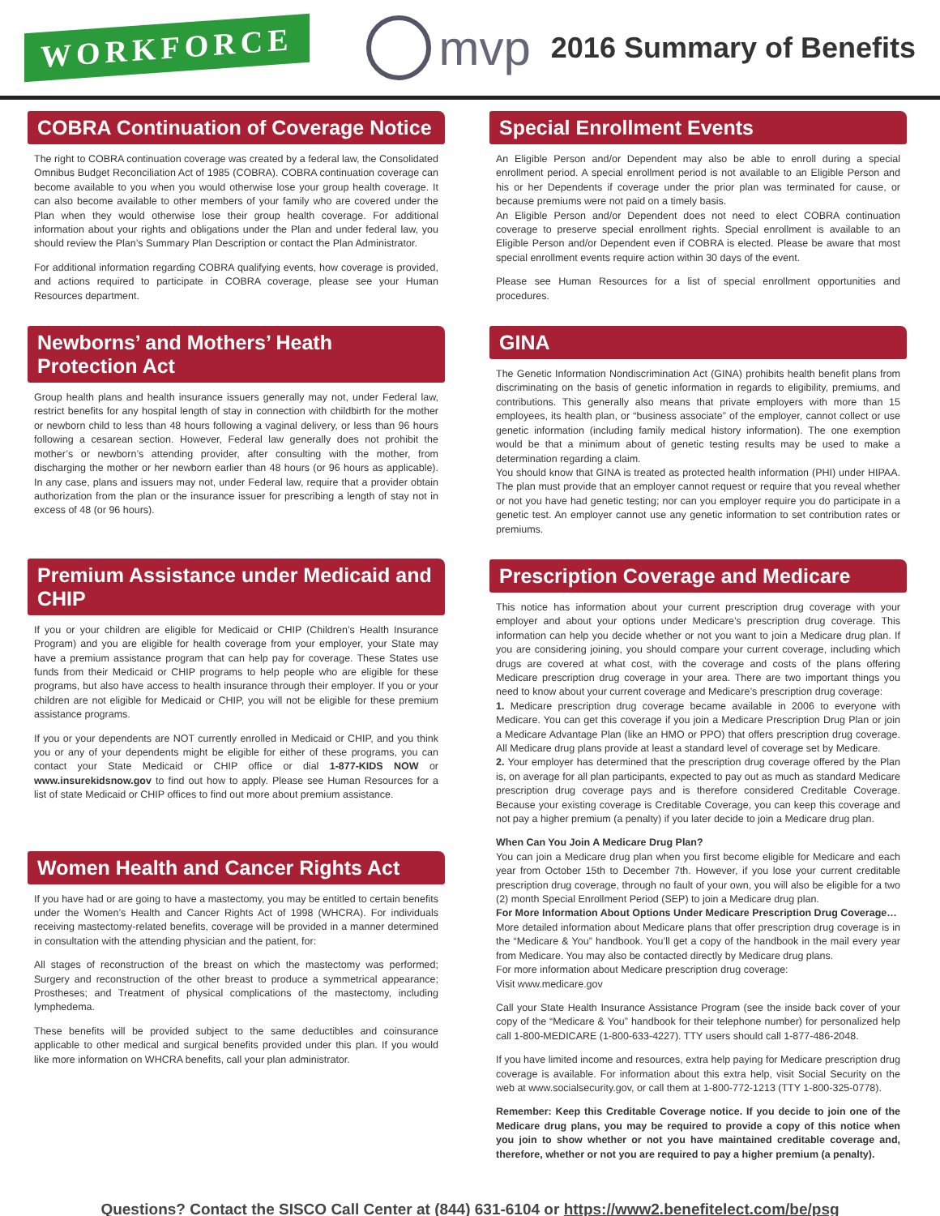WORKFORCE
mvp
2016 Summary of Benefits
COBRA Continuation of Coverage Notice
The right to COBRA continuation coverage was created by a federal law, the Consolidated Omnibus Budget Reconciliation Act of 1985 (COBRA). COBRA continuation coverage can become available to you when you would otherwise lose your group health coverage. It can also become available to other members of your family who are covered under the Plan when they would otherwise lose their group health coverage. For additional information about your rights and obligations under the Plan and under federal law, you should review the Plan’s Summary Plan Description or contact the Plan Administrator.
For additional information regarding COBRA qualifying events, how coverage is provided, and actions required to participate in COBRA coverage, please see your Human Resources department.
Newborns’ and Mothers’ Heath Protection Act
Group health plans and health insurance issuers generally may not, under Federal law, restrict benefits for any hospital length of stay in connection with childbirth for the mother or newborn child to less than 48 hours following a vaginal delivery, or less than 96 hours following a cesarean section. However, Federal law generally does not prohibit the mother’s or newborn’s attending provider, after consulting with the mother, from discharging the mother or her newborn earlier than 48 hours (or 96 hours as applicable). In any case, plans and issuers may not, under Federal law, require that a provider obtain authorization from the plan or the insurance issuer for prescribing a length of stay not in excess of 48 (or 96 hours).
Premium Assistance under Medicaid and CHIP
If you or your children are eligible for Medicaid or CHIP (Children’s Health Insurance Program) and you are eligible for health coverage from your employer, your State may have a premium assistance program that can help pay for coverage. These States use funds from their Medicaid or CHIP programs to help people who are eligible for these programs, but also have access to health insurance through their employer. If you or your children are not eligible for Medicaid or CHIP, you will not be eligible for these premium assistance programs.
If you or your dependents are NOT currently enrolled in Medicaid or CHIP, and you think you or any of your dependents might be eligible for either of these programs, you can contact your State Medicaid or CHIP office or dial 1-877-KIDS NOW or www.insurekidsnow.gov to find out how to apply. Please see Human Resources for a list of state Medicaid or CHIP offices to find out more about premium assistance.
Women Health and Cancer Rights Act
If you have had or are going to have a mastectomy, you may be entitled to certain benefits under the Women’s Health and Cancer Rights Act of 1998 (WHCRA). For individuals receiving mastectomy-related benefits, coverage will be provided in a manner determined in consultation with the attending physician and the patient, for:
All stages of reconstruction of the breast on which the mastectomy was performed; Surgery and reconstruction of the other breast to produce a symmetrical appearance; Prostheses; and Treatment of physical complications of the mastectomy, including lymphedema.
These benefits will be provided subject to the same deductibles and coinsurance applicable to other medical and surgical benefits provided under this plan. If you would like more information on WHCRA benefits, call your plan administrator.
Special Enrollment Events
An Eligible Person and/or Dependent may also be able to enroll during a special enrollment period. A special enrollment period is not available to an Eligible Person and his or her Dependents if coverage under the prior plan was terminated for cause, or because premiums were not paid on a timely basis.
An Eligible Person and/or Dependent does not need to elect COBRA continuation coverage to preserve special enrollment rights. Special enrollment is available to an Eligible Person and/or Dependent even if COBRA is elected. Please be aware that most special enrollment events require action within 30 days of the event.
Please see Human Resources for a list of special enrollment opportunities and procedures.
GINA
The Genetic Information Nondiscrimination Act (GINA) prohibits health benefit plans from discriminating on the basis of genetic information in regards to eligibility, premiums, and contributions. This generally also means that private employers with more than 15 employees, its health plan, or “business associate” of the employer, cannot collect or use genetic information (including family medical history information). The one exemption would be that a minimum about of genetic testing results may be used to make a determination regarding a claim.
You should know that GINA is treated as protected health information (PHI) under HIPAA. The plan must provide that an employer cannot request or require that you reveal whether or not you have had genetic testing; nor can you employer require you do participate in a genetic test. An employer cannot use any genetic information to set contribution rates or premiums.
Prescription Coverage and Medicare
This notice has information about your current prescription drug coverage with your employer and about your options under Medicare’s prescription drug coverage. This information can help you decide whether or not you want to join a Medicare drug plan. If you are considering joining, you should compare your current coverage, including which drugs are covered at what cost, with the coverage and costs of the plans offering Medicare prescription drug coverage in your area. There are two important things you need to know about your current coverage and Medicare’s prescription drug coverage:
1. Medicare prescription drug coverage became available in 2006 to everyone with Medicare. You can get this coverage if you join a Medicare Prescription Drug Plan or join a Medicare Advantage Plan (like an HMO or PPO) that offers prescription drug coverage. All Medicare drug plans provide at least a standard level of coverage set by Medicare.
2. Your employer has determined that the prescription drug coverage offered by the Plan is, on average for all plan participants, expected to pay out as much as standard Medicare prescription drug coverage pays and is therefore considered Creditable Coverage. Because your existing coverage is Creditable Coverage, you can keep this coverage and not pay a higher premium (a penalty) if you later decide to join a Medicare drug plan.
When Can You Join A Medicare Drug Plan?
You can join a Medicare drug plan when you first become eligible for Medicare and each year from October 15th to December 7th. However, if you lose your current creditable prescription drug coverage, through no fault of your own, you will also be eligible for a two (2) month Special Enrollment Period (SEP) to join a Medicare drug plan.
For More Information About Options Under Medicare Prescription Drug Coverage…
More detailed information about Medicare plans that offer prescription drug coverage is in the “Medicare & You” handbook. You’ll get a copy of the handbook in the mail every year from Medicare. You may also be contacted directly by Medicare drug plans.
For more information about Medicare prescription drug coverage:
Visit www.medicare.gov
Call your State Health Insurance Assistance Program (see the inside back cover of your copy of the “Medicare & You” handbook for their telephone number) for personalized help call 1-800-MEDICARE (1-800-633-4227). TTY users should call 1-877-486-2048.
If you have limited income and resources, extra help paying for Medicare prescription drug coverage is available. For information about this extra help, visit Social Security on the web at www.socialsecurity.gov, or call them at 1-800-772-1213 (TTY 1-800-325-0778).
Remember: Keep this Creditable Coverage notice. If you decide to join one of the Medicare drug plans, you may be required to provide a copy of this notice when you join to show whether or not you have maintained creditable coverage and, therefore, whether or not you are required to pay a higher premium (a penalty).
Questions? Contact the SISCO Call Center at (844) 631-6104 or https://www2.benefitelect.com/be/psg